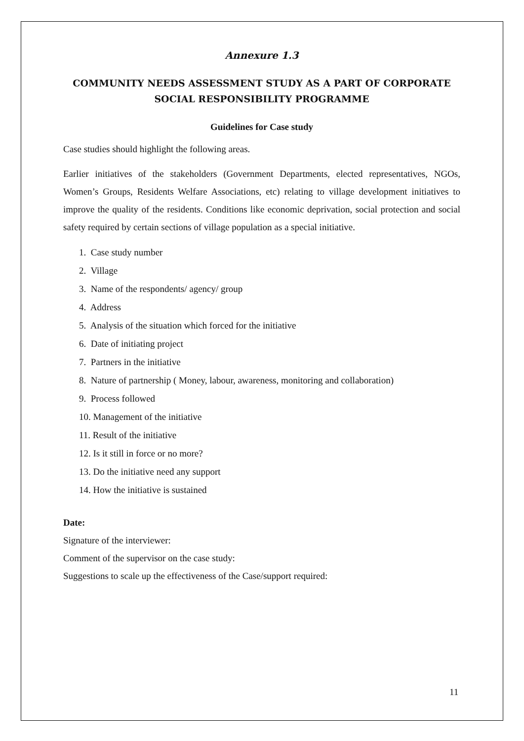Annexure 1.3
COMMUNITY NEEDS ASSESSMENT STUDY AS A PART OF CORPORATE SOCIAL RESPONSIBILITY PROGRAMME
Guidelines for Case study
Case studies should highlight the following areas.
Earlier initiatives of the stakeholders (Government Departments, elected representatives, NGOs, Women’s Groups, Residents Welfare Associations, etc) relating to village development initiatives to improve the quality of the residents. Conditions like economic deprivation, social protection and social safety required by certain sections of village population as a special initiative.
1. Case study number
2. Village
3. Name of the respondents/ agency/ group
4. Address
5. Analysis of the situation which forced for the initiative
6. Date of initiating project
7. Partners in the initiative
8. Nature of partnership ( Money, labour, awareness, monitoring and collaboration)
9. Process followed
10. Management of the initiative
11. Result of the initiative
12. Is it still in force or no more?
13. Do the initiative need any support
14. How the initiative is sustained
Date:
Signature of the interviewer:
Comment of the supervisor on the case study:
Suggestions to scale up the effectiveness of the Case/support required:
11